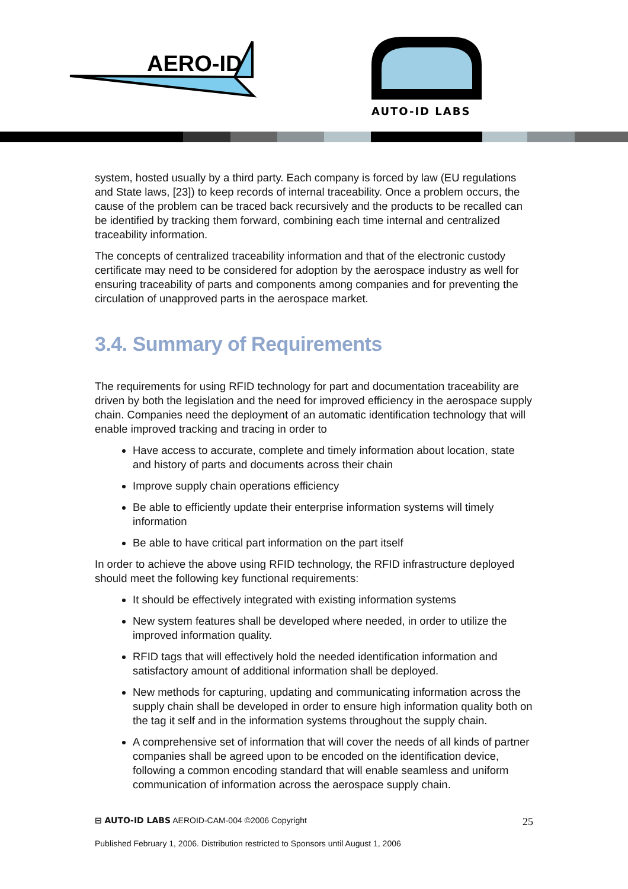AERO-ID
AUTO-ID LABS
system, hosted usually by a third party. Each company is forced by law (EU regulations and State laws, [23]) to keep records of internal traceability. Once a problem occurs, the cause of the problem can be traced back recursively and the products to be recalled can be identified by tracking them forward, combining each time internal and centralized traceability information.
The concepts of centralized traceability information and that of the electronic custody certificate may need to be considered for adoption by the aerospace industry as well for ensuring traceability of parts and components among companies and for preventing the circulation of unapproved parts in the aerospace market.
3.4. Summary of Requirements
The requirements for using RFID technology for part and documentation traceability are driven by both the legislation and the need for improved efficiency in the aerospace supply chain. Companies need the deployment of an automatic identification technology that will enable improved tracking and tracing in order to
Have access to accurate, complete and timely information about location, state and history of parts and documents across their chain
Improve supply chain operations efficiency
Be able to efficiently update their enterprise information systems will timely information
Be able to have critical part information on the part itself
In order to achieve the above using RFID technology, the RFID infrastructure deployed should meet the following key functional requirements:
It should be effectively integrated with existing information systems
New system features shall be developed where needed, in order to utilize the improved information quality.
RFID tags that will effectively hold the needed identification information and satisfactory amount of additional information shall be deployed.
New methods for capturing, updating and communicating information across the supply chain shall be developed in order to ensure high information quality both on the tag it self and in the information systems throughout the supply chain.
A comprehensive set of information that will cover the needs of all kinds of partner companies shall be agreed upon to be encoded on the identification device, following a common encoding standard that will enable seamless and uniform communication of information across the aerospace supply chain.
⊟ AUTO-ID LABS AEROID-CAM-004 ©2006 Copyright 25
Published February 1, 2006. Distribution restricted to Sponsors until August 1, 2006